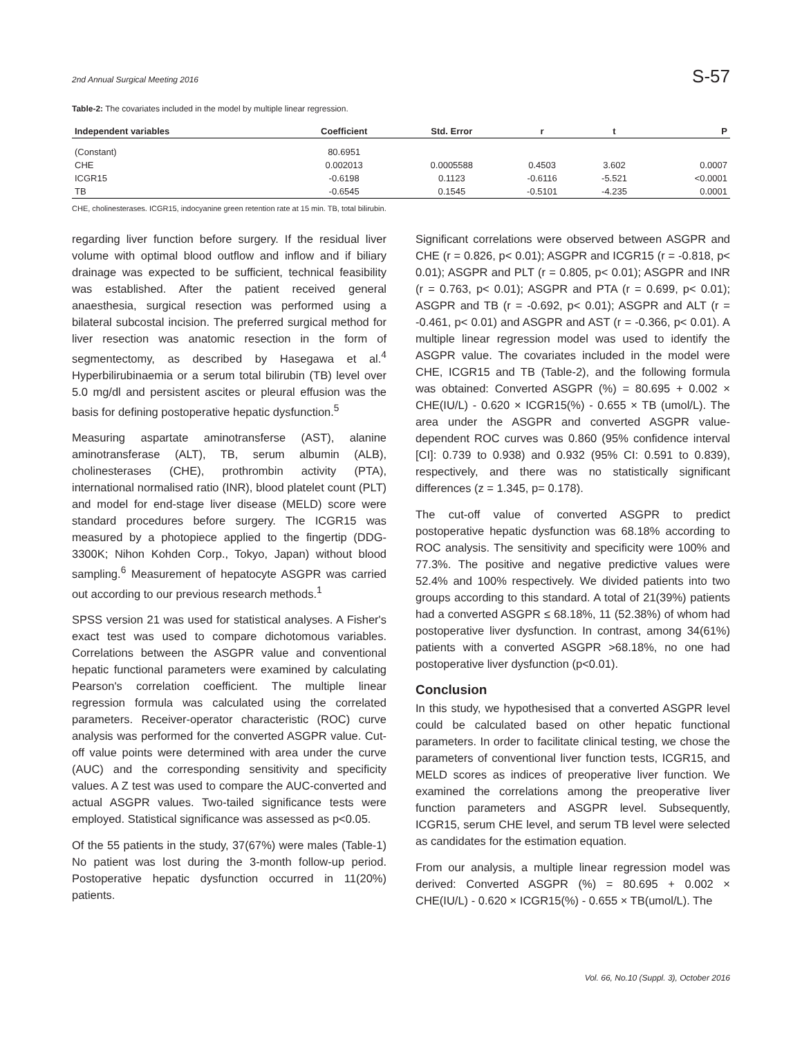2nd Annual Surgical Meeting 2016 S-57
Table-2: The covariates included in the model by multiple linear regression.
| Independent variables | Coefficient | Std. Error | r | t | P |
| --- | --- | --- | --- | --- | --- |
| (Constant) | 80.6951 | | | | |
| CHE | 0.002013 | 0.0005588 | 0.4503 | 3.602 | 0.0007 |
| ICGR15 | -0.6198 | 0.1123 | -0.6116 | -5.521 | <0.0001 |
| TB | -0.6545 | 0.1545 | -0.5101 | -4.235 | 0.0001 |
CHE, cholinesterases. ICGR15, indocyanine green retention rate at 15 min. TB, total bilirubin.
regarding liver function before surgery. If the residual liver volume with optimal blood outflow and inflow and if biliary drainage was expected to be sufficient, technical feasibility was established. After the patient received general anaesthesia, surgical resection was performed using a bilateral subcostal incision. The preferred surgical method for liver resection was anatomic resection in the form of segmentectomy, as described by Hasegawa et al.<sup>4</sup> Hyperbilirubinaemia or a serum total bilirubin (TB) level over 5.0 mg/dl and persistent ascites or pleural effusion was the basis for defining postoperative hepatic dysfunction.<sup>5</sup>
Measuring aspartate aminotransferse (AST), alanine aminotransferase (ALT), TB, serum albumin (ALB), cholinesterases (CHE), prothrombin activity (PTA), international normalised ratio (INR), blood platelet count (PLT) and model for end-stage liver disease (MELD) score were standard procedures before surgery. The ICGR15 was measured by a photopiece applied to the fingertip (DDG-3300K; Nihon Kohden Corp., Tokyo, Japan) without blood sampling.<sup>6</sup> Measurement of hepatocyte ASGPR was carried out according to our previous research methods.<sup>1</sup>
SPSS version 21 was used for statistical analyses. A Fisher's exact test was used to compare dichotomous variables. Correlations between the ASGPR value and conventional hepatic functional parameters were examined by calculating Pearson's correlation coefficient. The multiple linear regression formula was calculated using the correlated parameters. Receiver-operator characteristic (ROC) curve analysis was performed for the converted ASGPR value. Cut-off value points were determined with area under the curve (AUC) and the corresponding sensitivity and specificity values. A Z test was used to compare the AUC-converted and actual ASGPR values. Two-tailed significance tests were employed. Statistical significance was assessed as p<0.05.
Of the 55 patients in the study, 37(67%) were males (Table-1) No patient was lost during the 3-month follow-up period. Postoperative hepatic dysfunction occurred in 11(20%) patients.
Significant correlations were observed between ASGPR and CHE (r = 0.826, p< 0.01); ASGPR and ICGR15 (r = -0.818, p< 0.01); ASGPR and PLT (r = 0.805, p< 0.01); ASGPR and INR (r = 0.763, p< 0.01); ASGPR and PTA (r = 0.699, p< 0.01); ASGPR and TB (r = -0.692, p< 0.01); ASGPR and ALT (r = -0.461, p< 0.01) and ASGPR and AST (r = -0.366, p< 0.01). A multiple linear regression model was used to identify the ASGPR value. The covariates included in the model were CHE, ICGR15 and TB (Table-2), and the following formula was obtained: Converted ASGPR (%) = 80.695 + 0.002 × CHE(IU/L) - 0.620 × ICGR15(%) - 0.655 × TB (umol/L). The area under the ASGPR and converted ASGPR value-dependent ROC curves was 0.860 (95% confidence interval [CI]: 0.739 to 0.938) and 0.932 (95% CI: 0.591 to 0.839), respectively, and there was no statistically significant differences (z = 1.345, p= 0.178).
The cut-off value of converted ASGPR to predict postoperative hepatic dysfunction was 68.18% according to ROC analysis. The sensitivity and specificity were 100% and 77.3%. The positive and negative predictive values were 52.4% and 100% respectively. We divided patients into two groups according to this standard. A total of 21(39%) patients had a converted ASGPR ≤ 68.18%, 11 (52.38%) of whom had postoperative liver dysfunction. In contrast, among 34(61%) patients with a converted ASGPR >68.18%, no one had postoperative liver dysfunction (p<0.01).
Conclusion
In this study, we hypothesised that a converted ASGPR level could be calculated based on other hepatic functional parameters. In order to facilitate clinical testing, we chose the parameters of conventional liver function tests, ICGR15, and MELD scores as indices of preoperative liver function. We examined the correlations among the preoperative liver function parameters and ASGPR level. Subsequently, ICGR15, serum CHE level, and serum TB level were selected as candidates for the estimation equation.
From our analysis, a multiple linear regression model was derived: Converted ASGPR (%) = 80.695 + 0.002 × CHE(IU/L) - 0.620 × ICGR15(%) - 0.655 × TB(umol/L). The
Vol. 66, No.10 (Suppl. 3), October 2016